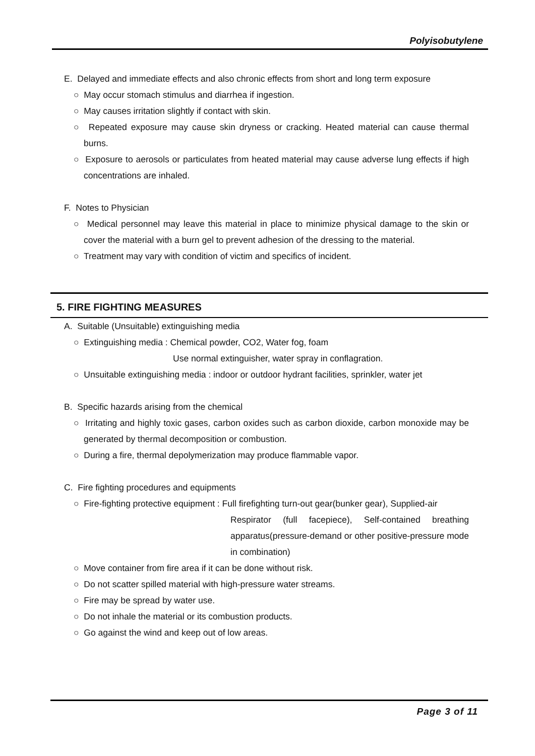Polyisobutylene
E. Delayed and immediate effects and also chronic effects from short and long term exposure
○ May occur stomach stimulus and diarrhea if ingestion.
○ May causes irritation slightly if contact with skin.
○ Repeated exposure may cause skin dryness or cracking. Heated material can cause thermal burns.
○ Exposure to aerosols or particulates from heated material may cause adverse lung effects if high concentrations are inhaled.
F. Notes to Physician
○ Medical personnel may leave this material in place to minimize physical damage to the skin or cover the material with a burn gel to prevent adhesion of the dressing to the material.
○ Treatment may vary with condition of victim and specifics of incident.
5. FIRE FIGHTING MEASURES
A. Suitable (Unsuitable) extinguishing media
○ Extinguishing media : Chemical powder, CO2, Water fog, foam
Use normal extinguisher, water spray in conflagration.
○ Unsuitable extinguishing media : indoor or outdoor hydrant facilities, sprinkler, water jet
B. Specific hazards arising from the chemical
○ Irritating and highly toxic gases, carbon oxides such as carbon dioxide, carbon monoxide may be generated by thermal decomposition or combustion.
○ During a fire, thermal depolymerization may produce flammable vapor.
C. Fire fighting procedures and equipments
○ Fire-fighting protective equipment : Full firefighting turn-out gear(bunker gear), Supplied-air
Respirator (full facepiece), Self-contained breathing apparatus(pressure-demand or other positive-pressure mode in combination)
○ Move container from fire area if it can be done without risk.
○ Do not scatter spilled material with high-pressure water streams.
○ Fire may be spread by water use.
○ Do not inhale the material or its combustion products.
○ Go against the wind and keep out of low areas.
Page 3 of 11